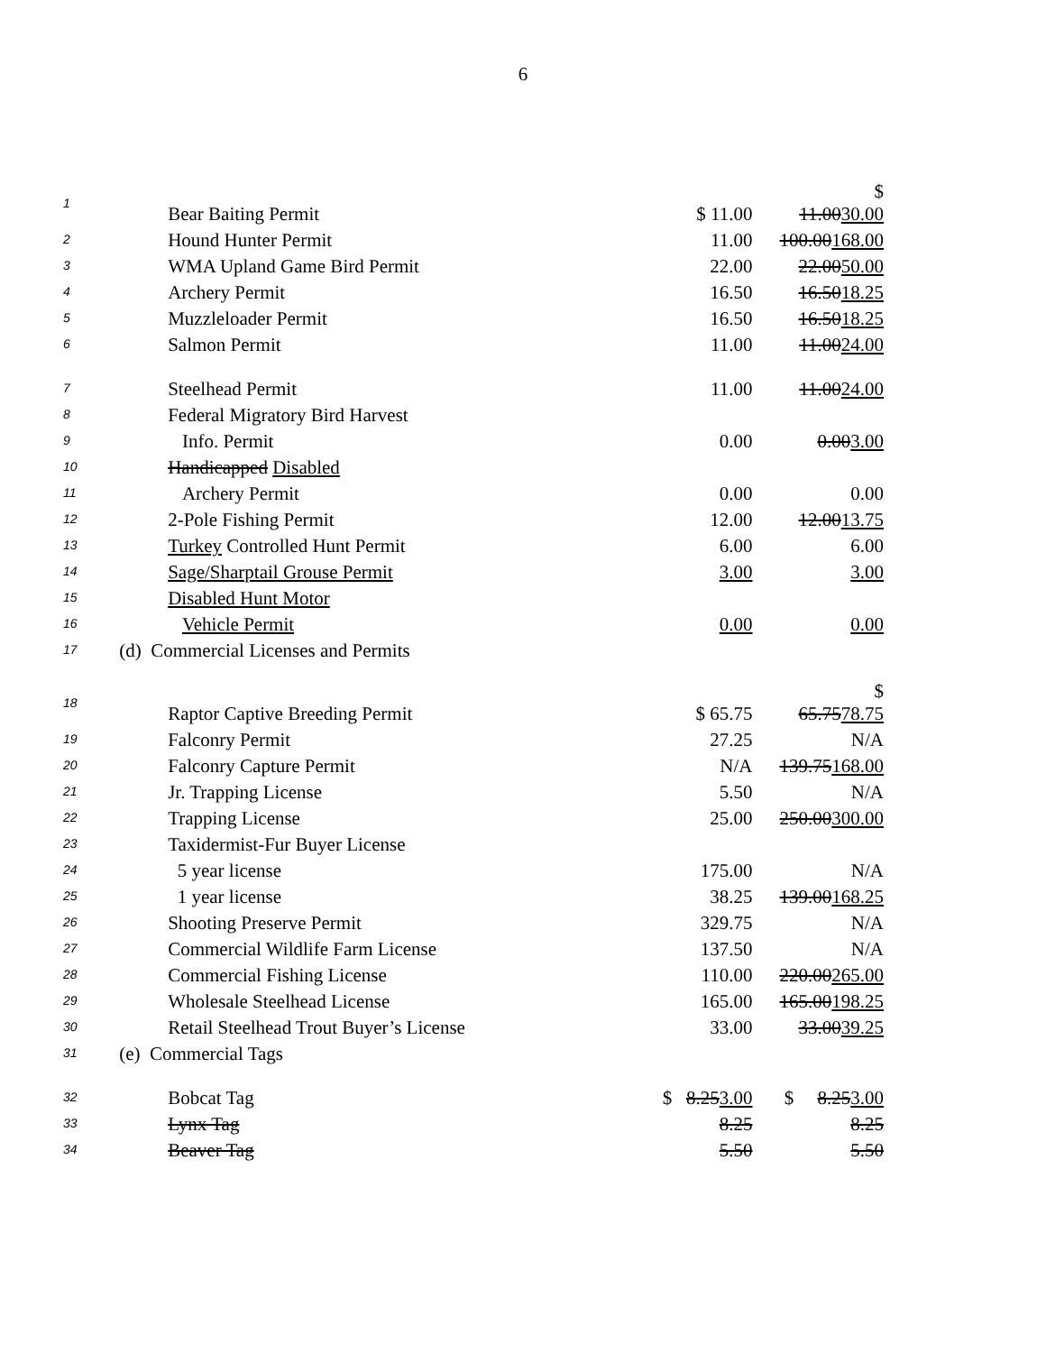6
| 1 | Bear Baiting Permit | $ 11.00 | $ 11.00 30.00 |
| 2 | Hound Hunter Permit | 11.00 | 100.00 168.00 |
| 3 | WMA Upland Game Bird Permit | 22.00 | 22.00 50.00 |
| 4 | Archery Permit | 16.50 | 16.50 18.25 |
| 5 | Muzzleloader Permit | 16.50 | 16.50 18.25 |
| 6 | Salmon Permit | 11.00 | 11.00 24.00 |
| 7 | Steelhead Permit | 11.00 | 11.00 24.00 |
| 8 | Federal Migratory Bird Harvest | | |
| 9 | Info. Permit | 0.00 | 0.00 3.00 |
| 10 | Handicapped Disabled | | |
| 11 | Archery Permit | 0.00 | 0.00 |
| 12 | 2-Pole Fishing Permit | 12.00 | 12.00 13.75 |
| 13 | Turkey Controlled Hunt Permit | 6.00 | 6.00 |
| 14 | Sage/Sharptail Grouse Permit | 3.00 | 3.00 |
| 15 | Disabled Hunt Motor | | |
| 16 | Vehicle Permit | 0.00 | 0.00 |
| 17 | (d) Commercial Licenses and Permits | | |
| 18 | Raptor Captive Breeding Permit | $ 65.75 | $ 65.75 78.75 |
| 19 | Falconry Permit | 27.25 | N/A |
| 20 | Falconry Capture Permit | N/A | 139.75 168.00 |
| 21 | Jr. Trapping License | 5.50 | N/A |
| 22 | Trapping License | 25.00 | 250.00 300.00 |
| 23 | Taxidermist-Fur Buyer License | | |
| 24 | 5 year license | 175.00 | N/A |
| 25 | 1 year license | 38.25 | 139.00 168.25 |
| 26 | Shooting Preserve Permit | 329.75 | N/A |
| 27 | Commercial Wildlife Farm License | 137.50 | N/A |
| 28 | Commercial Fishing License | 110.00 | 220.00 265.00 |
| 29 | Wholesale Steelhead License | 165.00 | 165.00 198.25 |
| 30 | Retail Steelhead Trout Buyer’s License | 33.00 | 33.00 39.25 |
| 31 | (e) Commercial Tags | | |
| 32 | Bobcat Tag | $ 8.25 3.00 | $ 8.25 3.00 |
| 33 | Lynx Tag | 8.25 | 8.25 |
| 34 | Beaver Tag | 5.50 | 5.50 |